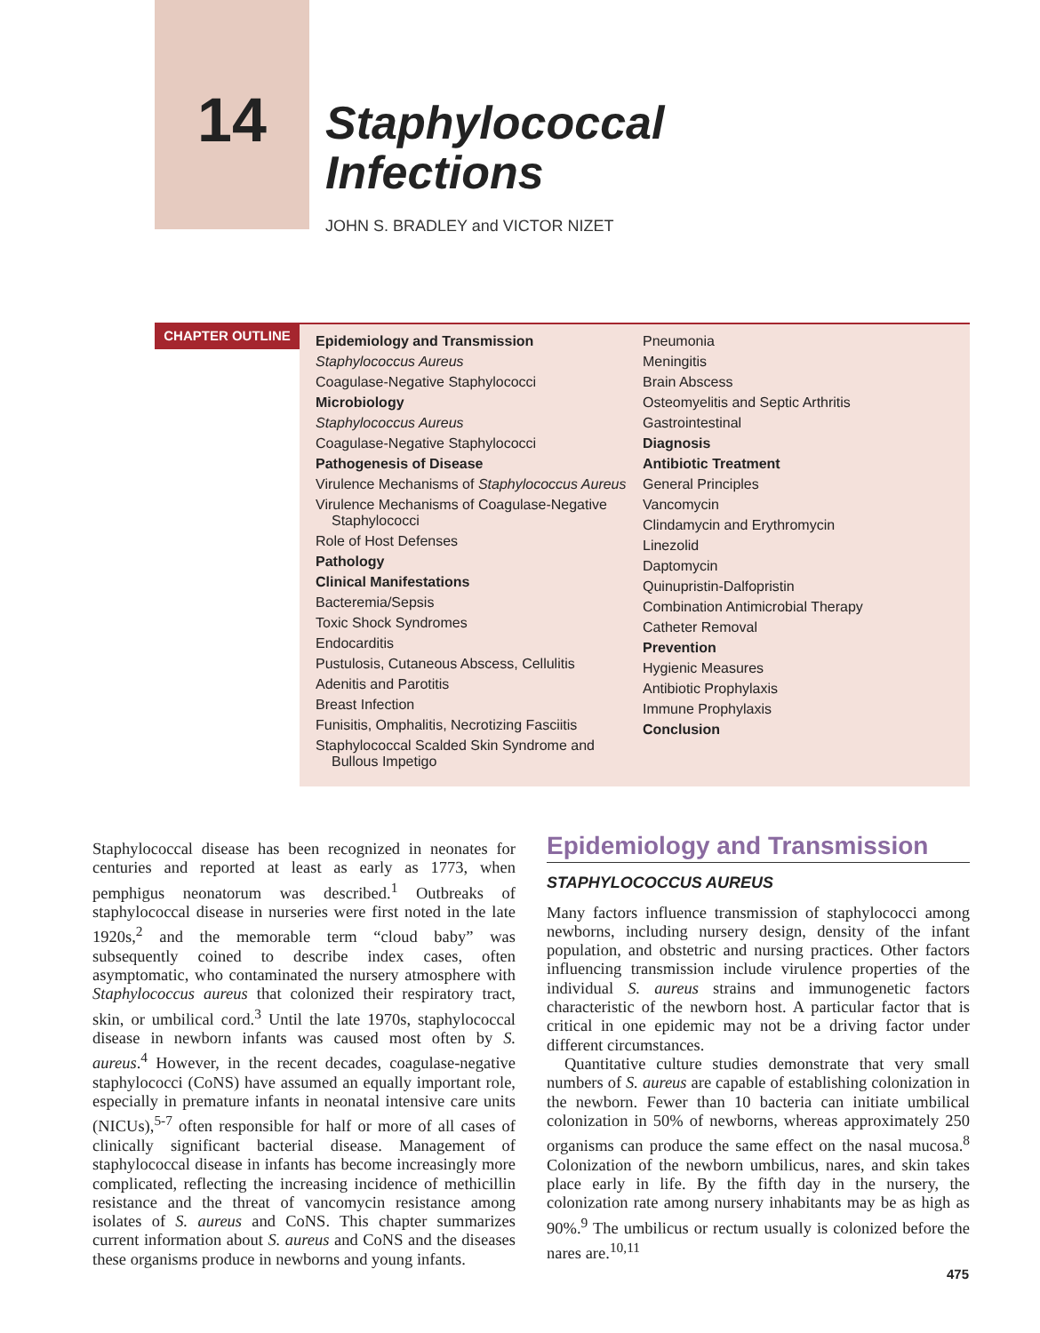14
Staphylococcal
Infections
JOHN S. BRADLEY and VICTOR NIZET
CHAPTER OUTLINE
Epidemiology and Transmission
Staphylococcus Aureus
Coagulase-Negative Staphylococci
Microbiology
Staphylococcus Aureus
Coagulase-Negative Staphylococci
Pathogenesis of Disease
Virulence Mechanisms of Staphylococcus Aureus
Virulence Mechanisms of Coagulase-Negative Staphylococci
Role of Host Defenses
Pathology
Clinical Manifestations
Bacteremia/Sepsis
Toxic Shock Syndromes
Endocarditis
Pustulosis, Cutaneous Abscess, Cellulitis
Adenitis and Parotitis
Breast Infection
Funisitis, Omphalitis, Necrotizing Fasciitis
Staphylococcal Scalded Skin Syndrome and Bullous Impetigo
Pneumonia
Meningitis
Brain Abscess
Osteomyelitis and Septic Arthritis
Gastrointestinal
Diagnosis
Antibiotic Treatment
General Principles
Vancomycin
Clindamycin and Erythromycin
Linezolid
Daptomycin
Quinupristin-Dalfopristin
Combination Antimicrobial Therapy
Catheter Removal
Prevention
Hygienic Measures
Antibiotic Prophylaxis
Immune Prophylaxis
Conclusion
Staphylococcal disease has been recognized in neonates for centuries and reported at least as early as 1773, when pemphigus neonatorum was described.<sup>1</sup> Outbreaks of staphylococcal disease in nurseries were first noted in the late 1920s,<sup>2</sup> and the memorable term “cloud baby” was subsequently coined to describe index cases, often asymptomatic, who contaminated the nursery atmosphere with Staphylococcus aureus that colonized their respiratory tract, skin, or umbilical cord.<sup>3</sup> Until the late 1970s, staphylococcal disease in newborn infants was caused most often by S. aureus.<sup>4</sup> However, in the recent decades, coagulase-negative staphylococci (CoNS) have assumed an equally important role, especially in premature infants in neonatal intensive care units (NICUs),<sup>5-7</sup> often responsible for half or more of all cases of clinically significant bacterial disease. Management of staphylococcal disease in infants has become increasingly more complicated, reflecting the increasing incidence of methicillin resistance and the threat of vancomycin resistance among isolates of S. aureus and CoNS. This chapter summarizes current information about S. aureus and CoNS and the diseases these organisms produce in newborns and young infants.
Epidemiology and Transmission
STAPHYLOCOCCUS AUREUS
Many factors influence transmission of staphylococci among newborns, including nursery design, density of the infant population, and obstetric and nursing practices. Other factors influencing transmission include virulence properties of the individual S. aureus strains and immunogenetic factors characteristic of the newborn host. A particular factor that is critical in one epidemic may not be a driving factor under different circumstances.
Quantitative culture studies demonstrate that very small numbers of S. aureus are capable of establishing colonization in the newborn. Fewer than 10 bacteria can initiate umbilical colonization in 50% of newborns, whereas approximately 250 organisms can produce the same effect on the nasal mucosa.<sup>8</sup> Colonization of the newborn umbilicus, nares, and skin takes place early in life. By the fifth day in the nursery, the colonization rate among nursery inhabitants may be as high as 90%.<sup>9</sup> The umbilicus or rectum usually is colonized before the nares are.<sup>10,11</sup>
475